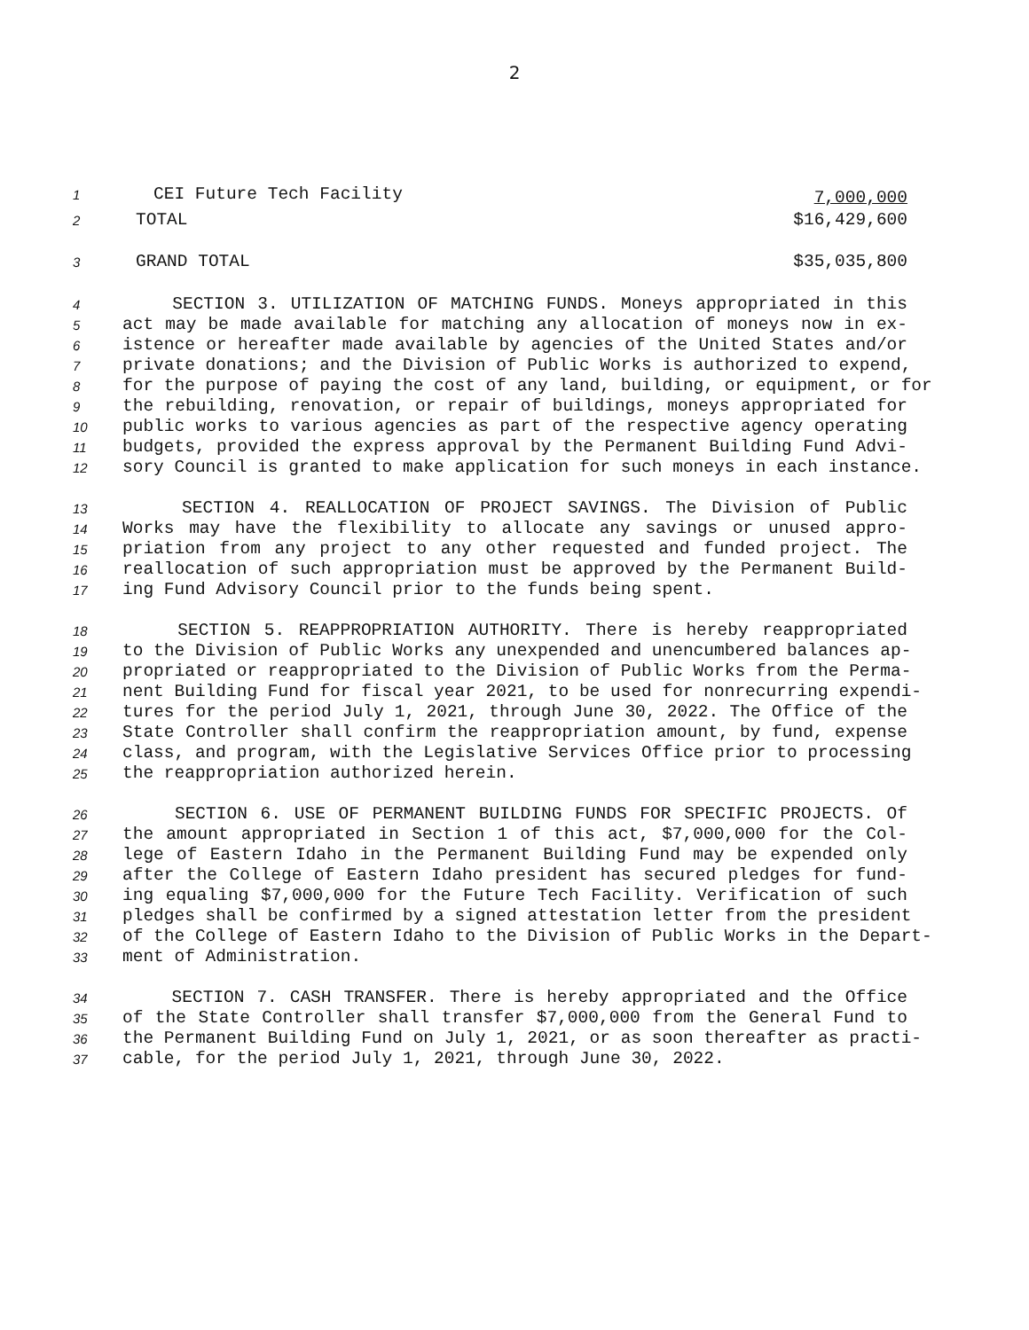2
1 CEI Future Tech Facility 7,000,000
2 TOTAL $16,429,600
3 GRAND TOTAL $35,035,800
4 SECTION 3. UTILIZATION OF MATCHING FUNDS. Moneys appropriated in this
5 act may be made available for matching any allocation of moneys now in ex-
6 istence or hereafter made available by agencies of the United States and/or
7 private donations; and the Division of Public Works is authorized to expend,
8 for the purpose of paying the cost of any land, building, or equipment, or for
9 the rebuilding, renovation, or repair of buildings, moneys appropriated for
10 public works to various agencies as part of the respective agency operating
11 budgets, provided the express approval by the Permanent Building Fund Advi-
12 sory Council is granted to make application for such moneys in each instance.
13 SECTION 4. REALLOCATION OF PROJECT SAVINGS. The Division of Public
14 Works may have the flexibility to allocate any savings or unused appro-
15 priation from any project to any other requested and funded project. The
16 reallocation of such appropriation must be approved by the Permanent Build-
17 ing Fund Advisory Council prior to the funds being spent.
18 SECTION 5. REAPPROPRIATION AUTHORITY. There is hereby reappropriated
19 to the Division of Public Works any unexpended and unencumbered balances ap-
20 propriated or reappropriated to the Division of Public Works from the Perma-
21 nent Building Fund for fiscal year 2021, to be used for nonrecurring expendi-
22 tures for the period July 1, 2021, through June 30, 2022. The Office of the
23 State Controller shall confirm the reappropriation amount, by fund, expense
24 class, and program, with the Legislative Services Office prior to processing
25 the reappropriation authorized herein.
26 SECTION 6. USE OF PERMANENT BUILDING FUNDS FOR SPECIFIC PROJECTS. Of
27 the amount appropriated in Section 1 of this act, $7,000,000 for the Col-
28 lege of Eastern Idaho in the Permanent Building Fund may be expended only
29 after the College of Eastern Idaho president has secured pledges for fund-
30 ing equaling $7,000,000 for the Future Tech Facility. Verification of such
31 pledges shall be confirmed by a signed attestation letter from the president
32 of the College of Eastern Idaho to the Division of Public Works in the Depart-
33 ment of Administration.
34 SECTION 7. CASH TRANSFER. There is hereby appropriated and the Office
35 of the State Controller shall transfer $7,000,000 from the General Fund to
36 the Permanent Building Fund on July 1, 2021, or as soon thereafter as practi-
37 cable, for the period July 1, 2021, through June 30, 2022.